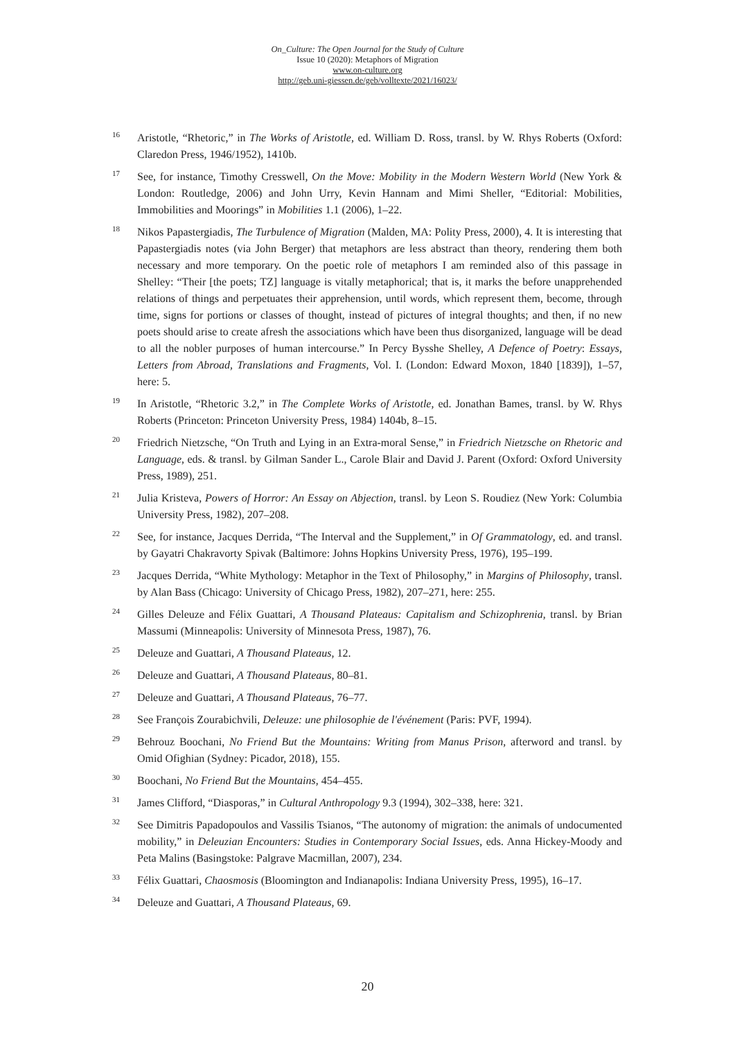On_Culture: The Open Journal for the Study of Culture
Issue 10 (2020): Metaphors of Migration
www.on-culture.org
http://geb.uni-giessen.de/geb/volltexte/2021/16023/
16 Aristotle, “Rhetoric,” in The Works of Aristotle, ed. William D. Ross, transl. by W. Rhys Roberts (Oxford: Claredon Press, 1946/1952), 1410b.
17 See, for instance, Timothy Cresswell, On the Move: Mobility in the Modern Western World (New York & London: Routledge, 2006) and John Urry, Kevin Hannam and Mimi Sheller, “Editorial: Mobilities, Immobilities and Moorings” in Mobilities 1.1 (2006), 1–22.
18 Nikos Papastergiadis, The Turbulence of Migration (Malden, MA: Polity Press, 2000), 4. It is interesting that Papastergiadis notes (via John Berger) that metaphors are less abstract than theory, rendering them both necessary and more temporary. On the poetic role of metaphors I am reminded also of this passage in Shelley: “Their [the poets; TZ] language is vitally metaphorical; that is, it marks the before unapprehended relations of things and perpetuates their apprehension, until words, which represent them, become, through time, signs for portions or classes of thought, instead of pictures of integral thoughts; and then, if no new poets should arise to create afresh the associations which have been thus disorganized, language will be dead to all the nobler purposes of human intercourse.” In Percy Bysshe Shelley, A Defence of Poetry: Essays, Letters from Abroad, Translations and Fragments, Vol. I. (London: Edward Moxon, 1840 [1839]), 1–57, here: 5.
19 In Aristotle, “Rhetoric 3.2,” in The Complete Works of Aristotle, ed. Jonathan Bames, transl. by W. Rhys Roberts (Princeton: Princeton University Press, 1984) 1404b, 8–15.
20 Friedrich Nietzsche, “On Truth and Lying in an Extra-moral Sense,” in Friedrich Nietzsche on Rhetoric and Language, eds. & transl. by Gilman Sander L., Carole Blair and David J. Parent (Oxford: Oxford University Press, 1989), 251.
21 Julia Kristeva, Powers of Horror: An Essay on Abjection, transl. by Leon S. Roudiez (New York: Columbia University Press, 1982), 207–208.
22 See, for instance, Jacques Derrida, “The Interval and the Supplement,” in Of Grammatology, ed. and transl. by Gayatri Chakravorty Spivak (Baltimore: Johns Hopkins University Press, 1976), 195–199.
23 Jacques Derrida, “White Mythology: Metaphor in the Text of Philosophy,” in Margins of Philosophy, transl. by Alan Bass (Chicago: University of Chicago Press, 1982), 207–271, here: 255.
24 Gilles Deleuze and Félix Guattari, A Thousand Plateaus: Capitalism and Schizophrenia, transl. by Brian Massumi (Minneapolis: University of Minnesota Press, 1987), 76.
25 Deleuze and Guattari, A Thousand Plateaus, 12.
26 Deleuze and Guattari, A Thousand Plateaus, 80–81.
27 Deleuze and Guattari, A Thousand Plateaus, 76–77.
28 See François Zourabichvili, Deleuze: une philosophie de l'événement (Paris: PVF, 1994).
29 Behrouz Boochani, No Friend But the Mountains: Writing from Manus Prison, afterword and transl. by Omid Ofighian (Sydney: Picador, 2018), 155.
30 Boochani, No Friend But the Mountains, 454–455.
31 James Clifford, “Diasporas,” in Cultural Anthropology 9.3 (1994), 302–338, here: 321.
32 See Dimitris Papadopoulos and Vassilis Tsianos, “The autonomy of migration: the animals of undocumented mobility,” in Deleuzian Encounters: Studies in Contemporary Social Issues, eds. Anna Hickey-Moody and Peta Malins (Basingstoke: Palgrave Macmillan, 2007), 234.
33 Félix Guattari, Chaosmosis (Bloomington and Indianapolis: Indiana University Press, 1995), 16–17.
34 Deleuze and Guattari, A Thousand Plateaus, 69.
20